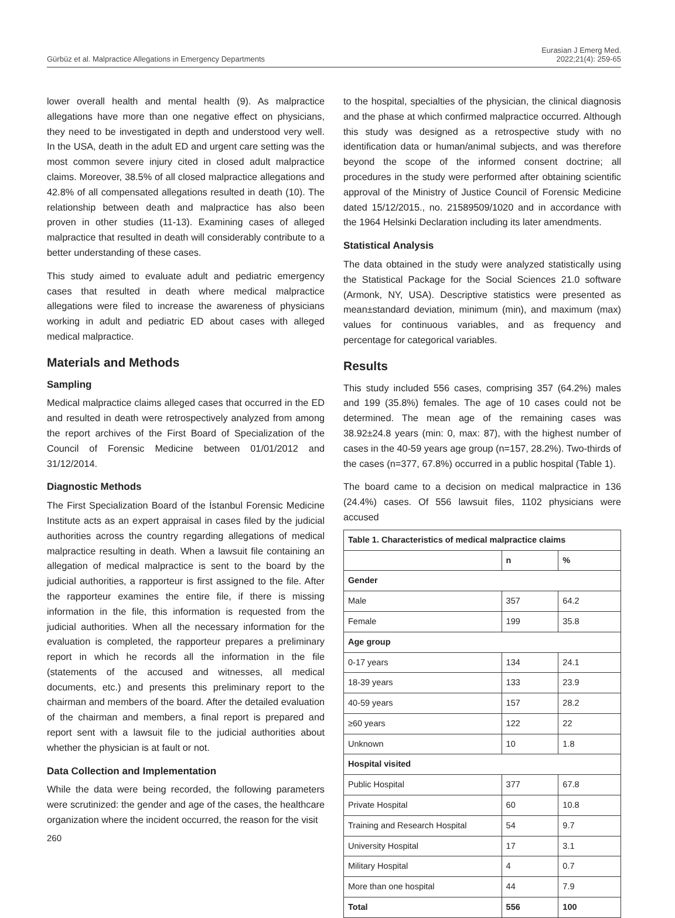Gürbüz et al. Malpractice Allegations in Emergency Departments
Eurasian J Emerg Med.
2022;21(4): 259-65
lower overall health and mental health (9). As malpractice allegations have more than one negative effect on physicians, they need to be investigated in depth and understood very well. In the USA, death in the adult ED and urgent care setting was the most common severe injury cited in closed adult malpractice claims. Moreover, 38.5% of all closed malpractice allegations and 42.8% of all compensated allegations resulted in death (10). The relationship between death and malpractice has also been proven in other studies (11-13). Examining cases of alleged malpractice that resulted in death will considerably contribute to a better understanding of these cases.
This study aimed to evaluate adult and pediatric emergency cases that resulted in death where medical malpractice allegations were filed to increase the awareness of physicians working in adult and pediatric ED about cases with alleged medical malpractice.
Materials and Methods
Sampling
Medical malpractice claims alleged cases that occurred in the ED and resulted in death were retrospectively analyzed from among the report archives of the First Board of Specialization of the Council of Forensic Medicine between 01/01/2012 and 31/12/2014.
Diagnostic Methods
The First Specialization Board of the İstanbul Forensic Medicine Institute acts as an expert appraisal in cases filed by the judicial authorities across the country regarding allegations of medical malpractice resulting in death. When a lawsuit file containing an allegation of medical malpractice is sent to the board by the judicial authorities, a rapporteur is first assigned to the file. After the rapporteur examines the entire file, if there is missing information in the file, this information is requested from the judicial authorities. When all the necessary information for the evaluation is completed, the rapporteur prepares a preliminary report in which he records all the information in the file (statements of the accused and witnesses, all medical documents, etc.) and presents this preliminary report to the chairman and members of the board. After the detailed evaluation of the chairman and members, a final report is prepared and report sent with a lawsuit file to the judicial authorities about whether the physician is at fault or not.
Data Collection and Implementation
While the data were being recorded, the following parameters were scrutinized: the gender and age of the cases, the healthcare organization where the incident occurred, the reason for the visit
to the hospital, specialties of the physician, the clinical diagnosis and the phase at which confirmed malpractice occurred. Although this study was designed as a retrospective study with no identification data or human/animal subjects, and was therefore beyond the scope of the informed consent doctrine; all procedures in the study were performed after obtaining scientific approval of the Ministry of Justice Council of Forensic Medicine dated 15/12/2015., no. 21589509/1020 and in accordance with the 1964 Helsinki Declaration including its later amendments.
Statistical Analysis
The data obtained in the study were analyzed statistically using the Statistical Package for the Social Sciences 21.0 software (Armonk, NY, USA). Descriptive statistics were presented as mean±standard deviation, minimum (min), and maximum (max) values for continuous variables, and as frequency and percentage for categorical variables.
Results
This study included 556 cases, comprising 357 (64.2%) males and 199 (35.8%) females. The age of 10 cases could not be determined. The mean age of the remaining cases was 38.92±24.8 years (min: 0, max: 87), with the highest number of cases in the 40-59 years age group (n=157, 28.2%). Two-thirds of the cases (n=377, 67.8%) occurred in a public hospital (Table 1).
The board came to a decision on medical malpractice in 136 (24.4%) cases. Of 556 lawsuit files, 1102 physicians were accused
| Table 1. Characteristics of medical malpractice claims | | |
| --- | --- | --- |
| | n | % |
| Gender | | |
| Male | 357 | 64.2 |
| Female | 199 | 35.8 |
| Age group | | |
| 0-17 years | 134 | 24.1 |
| 18-39 years | 133 | 23.9 |
| 40-59 years | 157 | 28.2 |
| ≥60 years | 122 | 22 |
| Unknown | 10 | 1.8 |
| Hospital visited | | |
| Public Hospital | 377 | 67.8 |
| Private Hospital | 60 | 10.8 |
| Training and Research Hospital | 54 | 9.7 |
| University Hospital | 17 | 3.1 |
| Military Hospital | 4 | 0.7 |
| More than one hospital | 44 | 7.9 |
| Total | 556 | 100 |
260